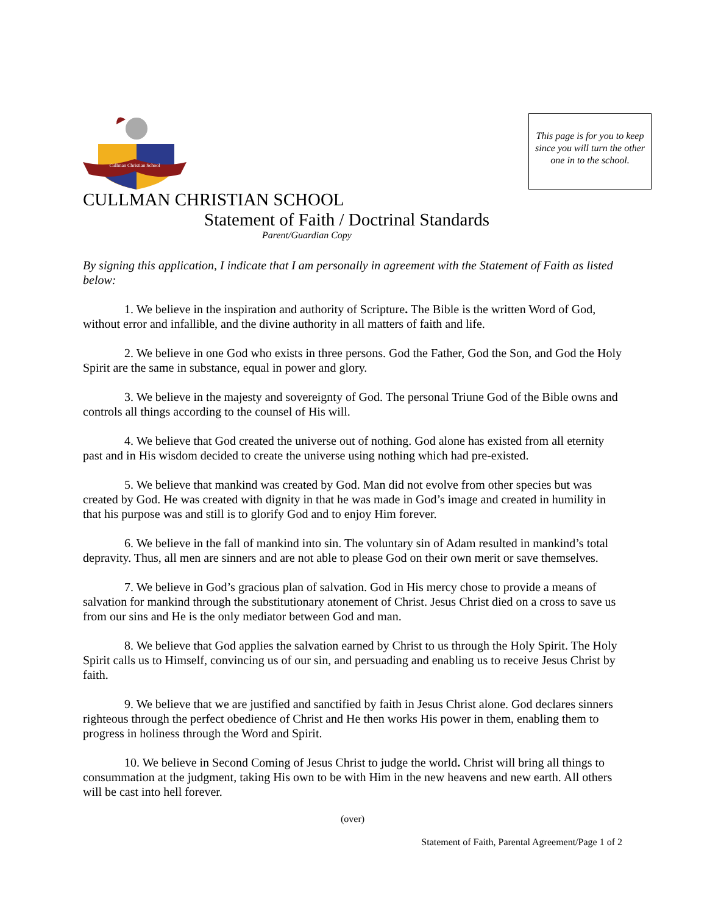Cullman Christian School
This page is for you to keep since you will turn the other one in to the school.
CULLMAN CHRISTIAN SCHOOL
Statement of Faith / Doctrinal Standards
Parent/Guardian Copy
By signing this application, I indicate that I am personally in agreement with the Statement of Faith as listed below:
1. We believe in the inspiration and authority of Scripture. The Bible is the written Word of God, without error and infallible, and the divine authority in all matters of faith and life.
2. We believe in one God who exists in three persons. God the Father, God the Son, and God the Holy Spirit are the same in substance, equal in power and glory.
3. We believe in the majesty and sovereignty of God. The personal Triune God of the Bible owns and controls all things according to the counsel of His will.
4. We believe that God created the universe out of nothing. God alone has existed from all eternity past and in His wisdom decided to create the universe using nothing which had pre-existed.
5. We believe that mankind was created by God. Man did not evolve from other species but was created by God. He was created with dignity in that he was made in God’s image and created in humility in that his purpose was and still is to glorify God and to enjoy Him forever.
6. We believe in the fall of mankind into sin. The voluntary sin of Adam resulted in mankind’s total depravity. Thus, all men are sinners and are not able to please God on their own merit or save themselves.
7. We believe in God’s gracious plan of salvation. God in His mercy chose to provide a means of salvation for mankind through the substitutionary atonement of Christ. Jesus Christ died on a cross to save us from our sins and He is the only mediator between God and man.
8. We believe that God applies the salvation earned by Christ to us through the Holy Spirit. The Holy Spirit calls us to Himself, convincing us of our sin, and persuading and enabling us to receive Jesus Christ by faith.
9. We believe that we are justified and sanctified by faith in Jesus Christ alone. God declares sinners righteous through the perfect obedience of Christ and He then works His power in them, enabling them to progress in holiness through the Word and Spirit.
10. We believe in Second Coming of Jesus Christ to judge the world. Christ will bring all things to consummation at the judgment, taking His own to be with Him in the new heavens and new earth. All others will be cast into hell forever.
(over)
Statement of Faith, Parental Agreement/Page 1 of 2